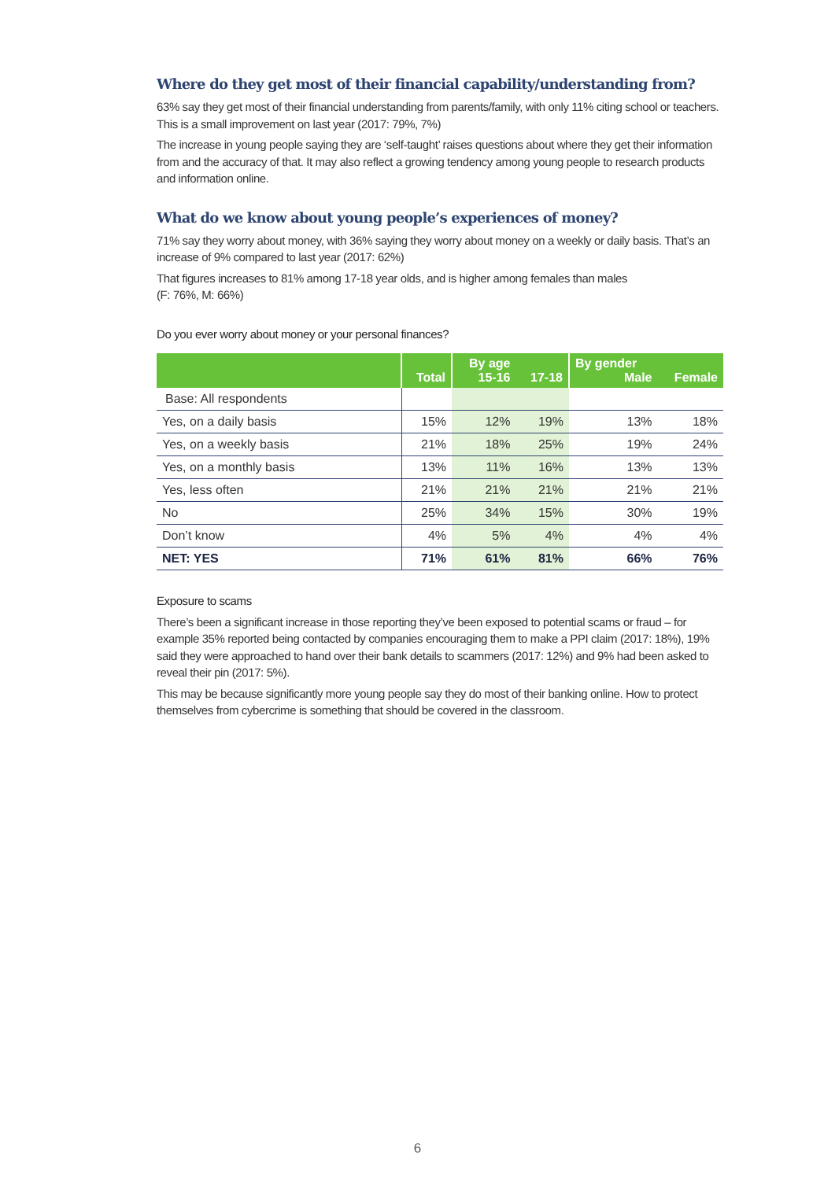Where do they get most of their financial capability/understanding from?
63% say they get most of their financial understanding from parents/family, with only 11% citing school or teachers. This is a small improvement on last year (2017: 79%, 7%)
The increase in young people saying they are ‘self-taught’ raises questions about where they get their information from and the accuracy of that. It may also reflect a growing tendency among young people to research products and information online.
What do we know about young people’s experiences of money?
71% say they worry about money, with 36% saying they worry about money on a weekly or daily basis. That’s an increase of 9% compared to last year (2017: 62%)
That figures increases to 81% among 17-18 year olds, and is higher among females than males
(F: 76%, M: 66%)
Do you ever worry about money or your personal finances?
| | Total | By age 15-16 | 17-18 | By gender Male | Female |
| --- | --- | --- | --- | --- | --- |
| Base: All respondents | | | | | |
| Yes, on a daily basis | 15% | 12% | 19% | 13% | 18% |
| Yes, on a weekly basis | 21% | 18% | 25% | 19% | 24% |
| Yes, on a monthly basis | 13% | 11% | 16% | 13% | 13% |
| Yes, less often | 21% | 21% | 21% | 21% | 21% |
| No | 25% | 34% | 15% | 30% | 19% |
| Don’t know | 4% | 5% | 4% | 4% | 4% |
| NET: YES | 71% | 61% | 81% | 66% | 76% |
Exposure to scams
There’s been a significant increase in those reporting they’ve been exposed to potential scams or fraud – for example 35% reported being contacted by companies encouraging them to make a PPI claim (2017: 18%), 19% said they were approached to hand over their bank details to scammers (2017: 12%) and 9% had been asked to reveal their pin (2017: 5%).
This may be because significantly more young people say they do most of their banking online. How to protect themselves from cybercrime is something that should be covered in the classroom.
6